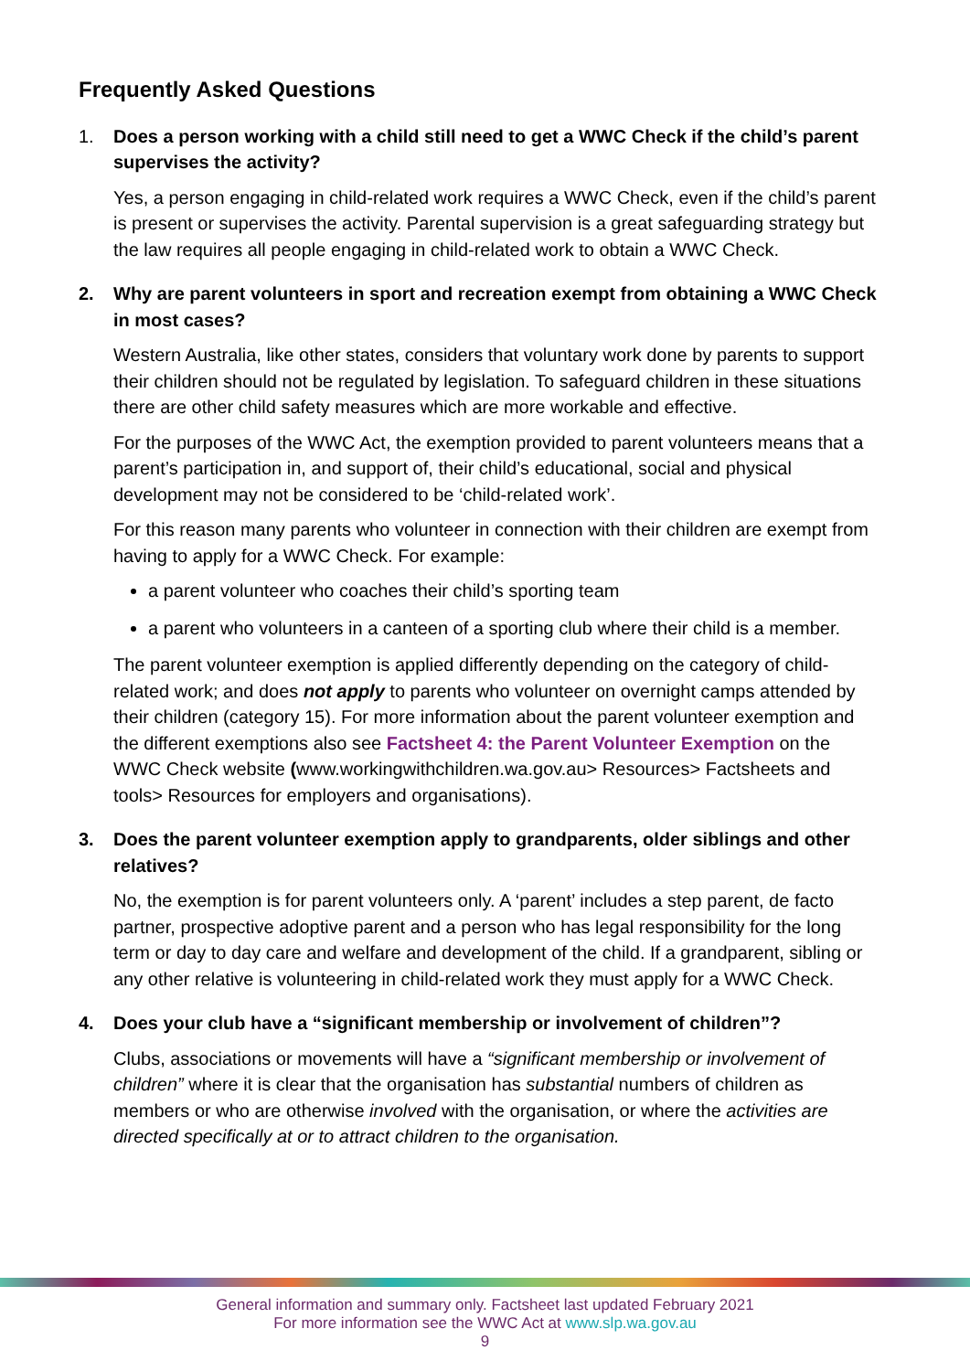Frequently Asked Questions
1. Does a person working with a child still need to get a WWC Check if the child’s parent supervises the activity?
Yes, a person engaging in child-related work requires a WWC Check, even if the child’s parent is present or supervises the activity. Parental supervision is a great safeguarding strategy but the law requires all people engaging in child-related work to obtain a WWC Check.
2. Why are parent volunteers in sport and recreation exempt from obtaining a WWC Check in most cases?
Western Australia, like other states, considers that voluntary work done by parents to support their children should not be regulated by legislation. To safeguard children in these situations there are other child safety measures which are more workable and effective.
For the purposes of the WWC Act, the exemption provided to parent volunteers means that a parent’s participation in, and support of, their child’s educational, social and physical development may not be considered to be ‘child-related work’.
For this reason many parents who volunteer in connection with their children are exempt from having to apply for a WWC Check. For example:
a parent volunteer who coaches their child’s sporting team
a parent who volunteers in a canteen of a sporting club where their child is a member.
The parent volunteer exemption is applied differently depending on the category of child-related work; and does not apply to parents who volunteer on overnight camps attended by their children (category 15). For more information about the parent volunteer exemption and the different exemptions also see Factsheet 4: the Parent Volunteer Exemption on the WWC Check website (www.workingwithchildren.wa.gov.au> Resources> Factsheets and tools> Resources for employers and organisations).
3. Does the parent volunteer exemption apply to grandparents, older siblings and other relatives?
No, the exemption is for parent volunteers only. A ‘parent’ includes a step parent, de facto partner, prospective adoptive parent and a person who has legal responsibility for the long term or day to day care and welfare and development of the child. If a grandparent, sibling or any other relative is volunteering in child-related work they must apply for a WWC Check.
4. Does your club have a “significant membership or involvement of children”?
Clubs, associations or movements will have a “significant membership or involvement of children” where it is clear that the organisation has substantial numbers of children as members or who are otherwise involved with the organisation, or where the activities are directed specifically at or to attract children to the organisation.
General information and summary only. Factsheet last updated February 2021
For more information see the WWC Act at www.slp.wa.gov.au
9